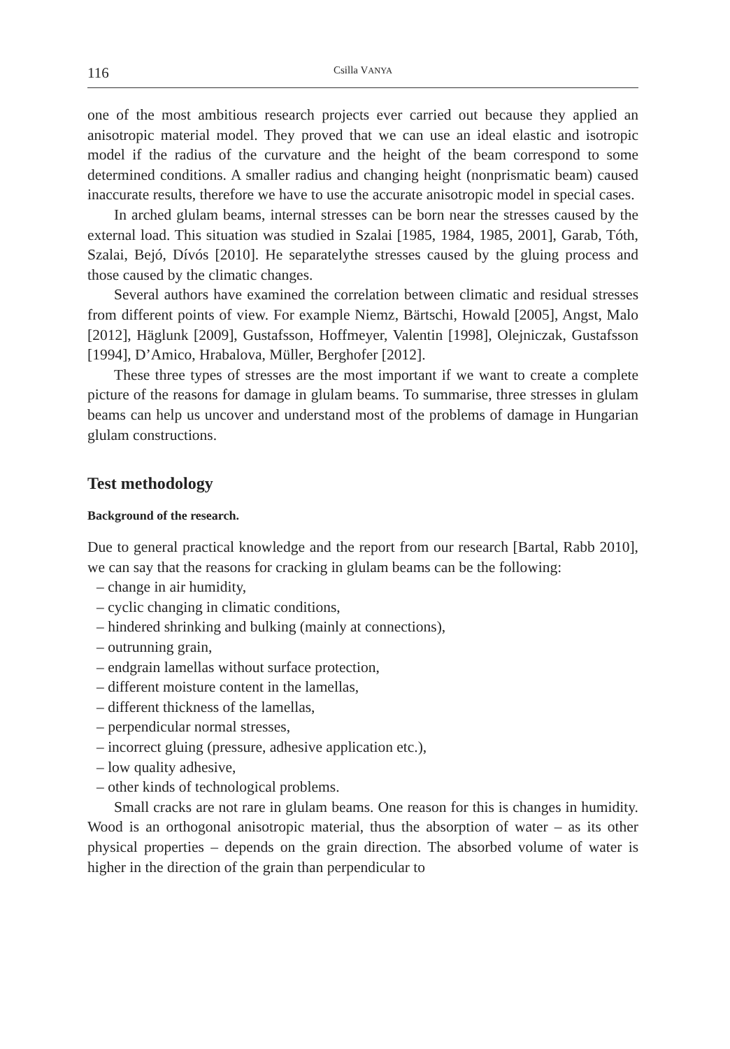116 Csilla VANYA
one of the most ambitious research projects ever carried out because they applied an anisotropic material model. They proved that we can use an ideal elastic and isotropic model if the radius of the curvature and the height of the beam correspond to some determined conditions. A smaller radius and changing height (nonprismatic beam) caused inaccurate results, therefore we have to use the accurate anisotropic model in special cases.
In arched glulam beams, internal stresses can be born near the stresses caused by the external load. This situation was studied in Szalai [1985, 1984, 1985, 2001], Garab, Tóth, Szalai, Bejó, Dívós [2010]. He separatelythe stresses caused by the gluing process and those caused by the climatic changes.
Several authors have examined the correlation between climatic and residual stresses from different points of view. For example Niemz, Bärtschi, Howald [2005], Angst, Malo [2012], Häglunk [2009], Gustafsson, Hoffmeyer, Valentin [1998], Olejniczak, Gustafsson [1994], D’Amico, Hrabalova, Müller, Berghofer [2012].
These three types of stresses are the most important if we want to create a complete picture of the reasons for damage in glulam beams. To summarise, three stresses in glulam beams can help us uncover and understand most of the problems of damage in Hungarian glulam constructions.
Test methodology
Background of the research.
Due to general practical knowledge and the report from our research [Bartal, Rabb 2010], we can say that the reasons for cracking in glulam beams can be the following:
– change in air humidity,
– cyclic changing in climatic conditions,
– hindered shrinking and bulking (mainly at connections),
– outrunning grain,
– endgrain lamellas without surface protection,
– different moisture content in the lamellas,
– different thickness of the lamellas,
– perpendicular normal stresses,
– incorrect gluing (pressure, adhesive application etc.),
– low quality adhesive,
– other kinds of technological problems.
Small cracks are not rare in glulam beams. One reason for this is changes in humidity. Wood is an orthogonal anisotropic material, thus the absorption of water – as its other physical properties – depends on the grain direction. The absorbed volume of water is higher in the direction of the grain than perpendicular to